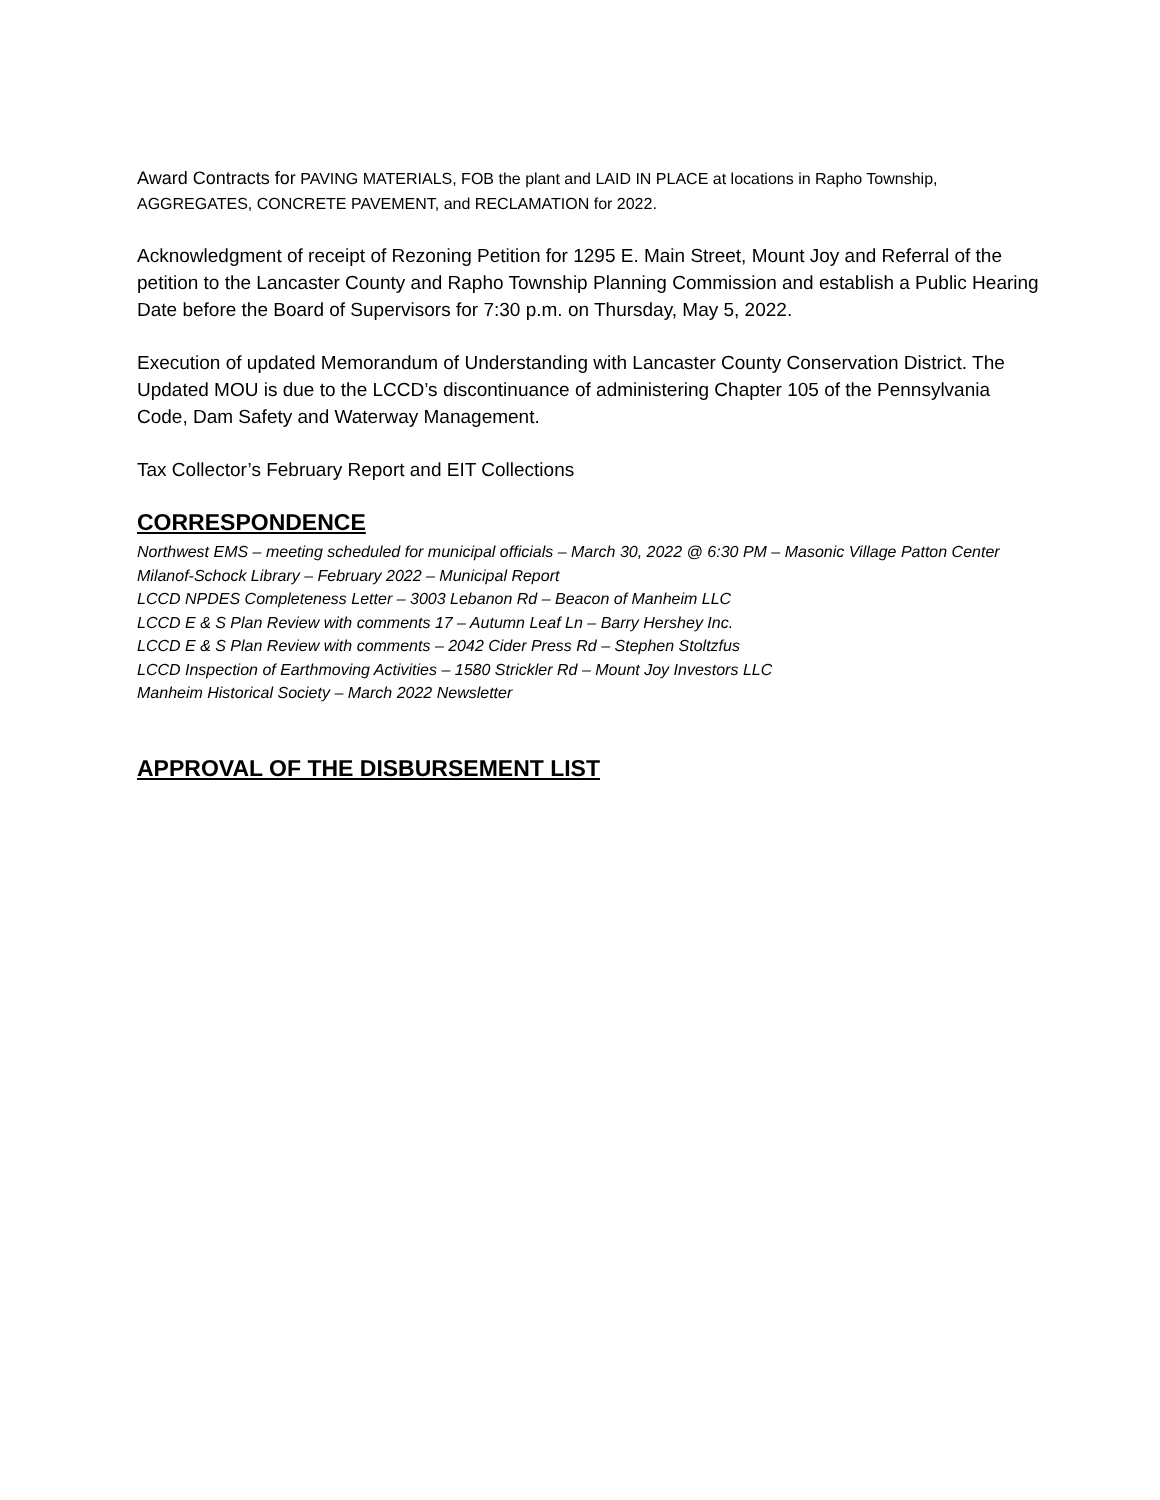Award Contracts for PAVING MATERIALS, FOB the plant and LAID IN PLACE at locations in Rapho Township, AGGREGATES, CONCRETE PAVEMENT, and RECLAMATION for 2022.
Acknowledgment of receipt of Rezoning Petition for 1295 E. Main Street, Mount Joy and Referral of the petition to the Lancaster County and Rapho Township Planning Commission and establish a Public Hearing Date before the Board of Supervisors for 7:30 p.m. on Thursday, May 5, 2022.
Execution of updated Memorandum of Understanding with Lancaster County Conservation District. The Updated MOU is due to the LCCD’s discontinuance of administering Chapter 105 of the Pennsylvania Code, Dam Safety and Waterway Management.
Tax Collector’s February Report and EIT Collections
CORRESPONDENCE
Northwest EMS – meeting scheduled for municipal officials – March 30, 2022 @ 6:30 PM – Masonic Village Patton Center
Milanof-Schock Library – February 2022 – Municipal Report
LCCD NPDES Completeness Letter – 3003 Lebanon Rd – Beacon of Manheim LLC
LCCD E & S Plan Review with comments 17 – Autumn Leaf Ln – Barry Hershey Inc.
LCCD E & S Plan Review with comments – 2042 Cider Press Rd – Stephen Stoltzfus
LCCD Inspection of Earthmoving Activities – 1580 Strickler Rd – Mount Joy Investors LLC
Manheim Historical Society – March 2022 Newsletter
APPROVAL OF THE DISBURSEMENT LIST